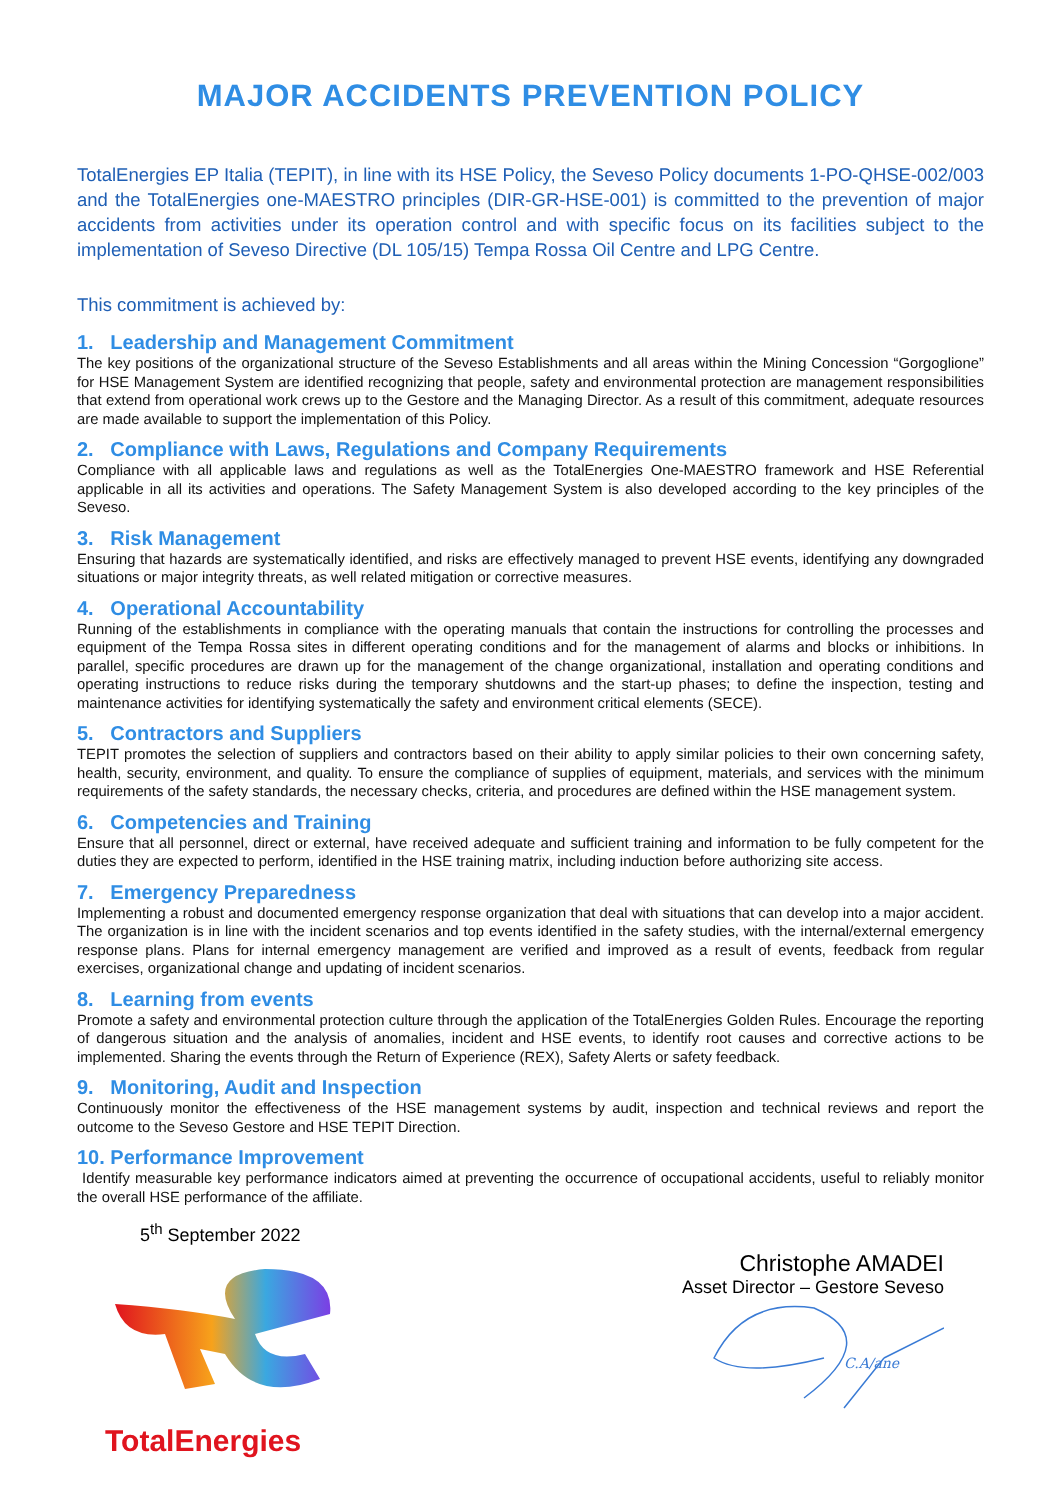MAJOR ACCIDENTS PREVENTION POLICY
TotalEnergies EP Italia (TEPIT), in line with its HSE Policy, the Seveso Policy documents 1-PO-QHSE-002/003 and the TotalEnergies one-MAESTRO principles (DIR-GR-HSE-001) is committed to the prevention of major accidents from activities under its operation control and with specific focus on its facilities subject to the implementation of Seveso Directive (DL 105/15) Tempa Rossa Oil Centre and LPG Centre.
This commitment is achieved by:
1. Leadership and Management Commitment
The key positions of the organizational structure of the Seveso Establishments and all areas within the Mining Concession “Gorgoglione” for HSE Management System are identified recognizing that people, safety and environmental protection are management responsibilities that extend from operational work crews up to the Gestore and the Managing Director. As a result of this commitment, adequate resources are made available to support the implementation of this Policy.
2. Compliance with Laws, Regulations and Company Requirements
Compliance with all applicable laws and regulations as well as the TotalEnergies One-MAESTRO framework and HSE Referential applicable in all its activities and operations. The Safety Management System is also developed according to the key principles of the Seveso.
3. Risk Management
Ensuring that hazards are systematically identified, and risks are effectively managed to prevent HSE events, identifying any downgraded situations or major integrity threats, as well related mitigation or corrective measures.
4. Operational Accountability
Running of the establishments in compliance with the operating manuals that contain the instructions for controlling the processes and equipment of the Tempa Rossa sites in different operating conditions and for the management of alarms and blocks or inhibitions. In parallel, specific procedures are drawn up for the management of the change organizational, installation and operating conditions and operating instructions to reduce risks during the temporary shutdowns and the start-up phases; to define the inspection, testing and maintenance activities for identifying systematically the safety and environment critical elements (SECE).
5. Contractors and Suppliers
TEPIT promotes the selection of suppliers and contractors based on their ability to apply similar policies to their own concerning safety, health, security, environment, and quality. To ensure the compliance of supplies of equipment, materials, and services with the minimum requirements of the safety standards, the necessary checks, criteria, and procedures are defined within the HSE management system.
6. Competencies and Training
Ensure that all personnel, direct or external, have received adequate and sufficient training and information to be fully competent for the duties they are expected to perform, identified in the HSE training matrix, including induction before authorizing site access.
7. Emergency Preparedness
Implementing a robust and documented emergency response organization that deal with situations that can develop into a major accident. The organization is in line with the incident scenarios and top events identified in the safety studies, with the internal/external emergency response plans. Plans for internal emergency management are verified and improved as a result of events, feedback from regular exercises, organizational change and updating of incident scenarios.
8. Learning from events
Promote a safety and environmental protection culture through the application of the TotalEnergies Golden Rules. Encourage the reporting of dangerous situation and the analysis of anomalies, incident and HSE events, to identify root causes and corrective actions to be implemented. Sharing the events through the Return of Experience (REX), Safety Alerts or safety feedback.
9. Monitoring, Audit and Inspection
Continuously monitor the effectiveness of the HSE management systems by audit, inspection and technical reviews and report the outcome to the Seveso Gestore and HSE TEPIT Direction.
10. Performance Improvement
Identify measurable key performance indicators aimed at preventing the occurrence of occupational accidents, useful to reliably monitor the overall HSE performance of the affiliate.
5<sup>th</sup> September 2022
TotalEnergies
Christophe AMADEI
Asset Director – Gestore Seveso
C.A/ane